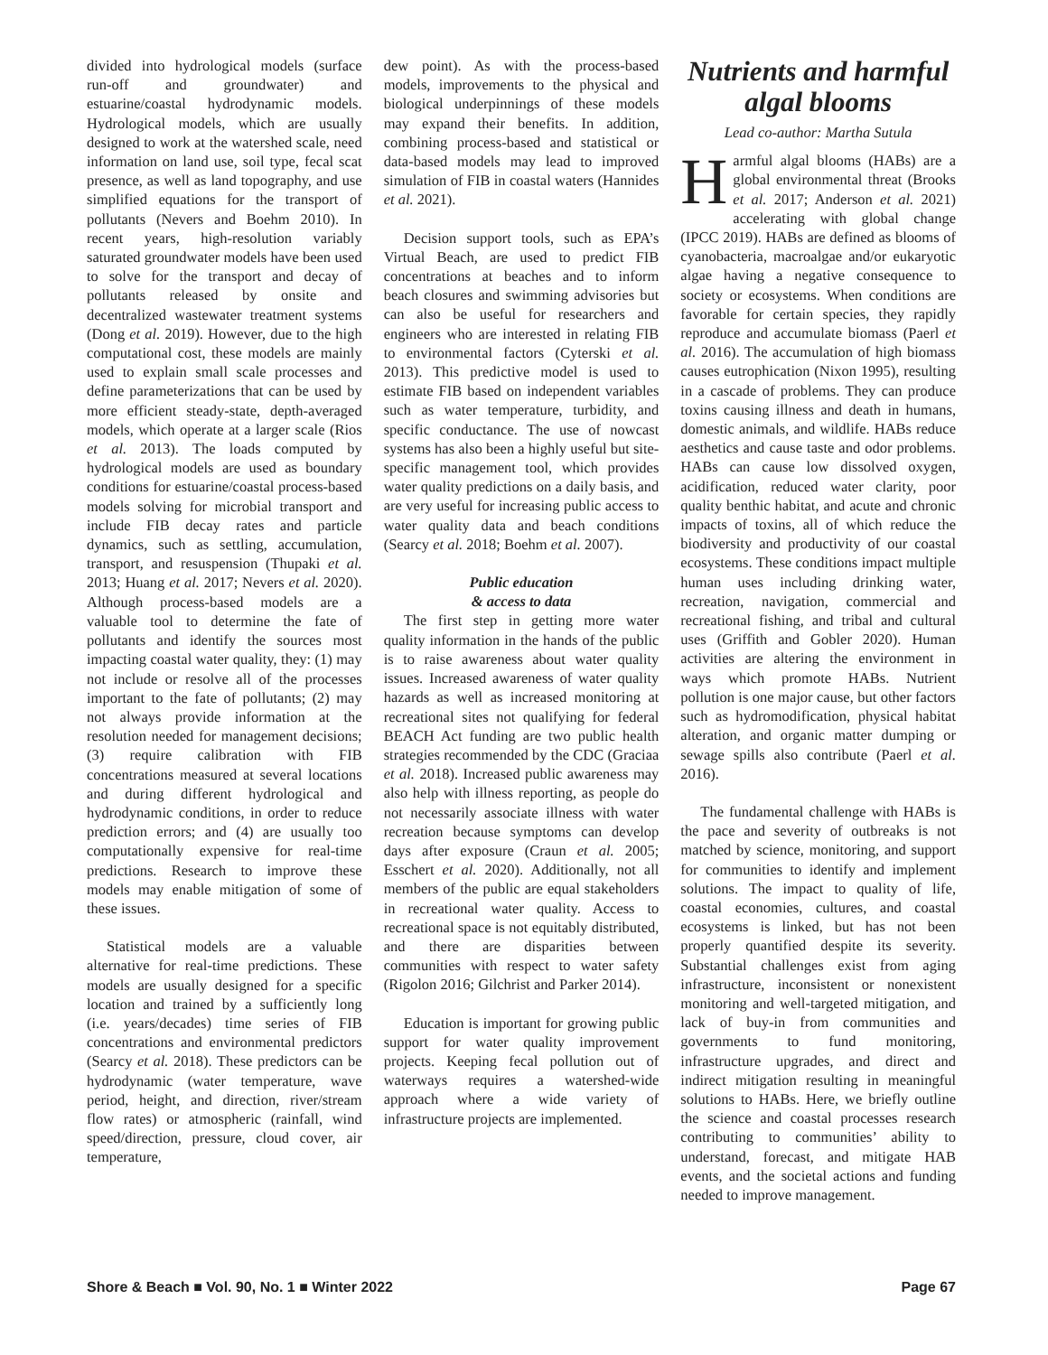divided into hydrological models (surface run-off and groundwater) and estuarine/coastal hydrodynamic models. Hydrological models, which are usually designed to work at the watershed scale, need information on land use, soil type, fecal scat presence, as well as land topography, and use simplified equations for the transport of pollutants (Nevers and Boehm 2010). In recent years, high-resolution variably saturated groundwater models have been used to solve for the transport and decay of pollutants released by onsite and decentralized wastewater treatment systems (Dong et al. 2019). However, due to the high computational cost, these models are mainly used to explain small scale processes and define parameterizations that can be used by more efficient steady-state, depth-averaged models, which operate at a larger scale (Rios et al. 2013). The loads computed by hydrological models are used as boundary conditions for estuarine/coastal process-based models solving for microbial transport and include FIB decay rates and particle dynamics, such as settling, accumulation, transport, and resuspension (Thupaki et al. 2013; Huang et al. 2017; Nevers et al. 2020). Although process-based models are a valuable tool to determine the fate of pollutants and identify the sources most impacting coastal water quality, they: (1) may not include or resolve all of the processes important to the fate of pollutants; (2) may not always provide information at the resolution needed for management decisions; (3) require calibration with FIB concentrations measured at several locations and during different hydrological and hydrodynamic conditions, in order to reduce prediction errors; and (4) are usually too computationally expensive for real-time predictions. Research to improve these models may enable mitigation of some of these issues.
Statistical models are a valuable alternative for real-time predictions. These models are usually designed for a specific location and trained by a sufficiently long (i.e. years/decades) time series of FIB concentrations and environmental predictors (Searcy et al. 2018). These predictors can be hydrodynamic (water temperature, wave period, height, and direction, river/stream flow rates) or atmospheric (rainfall, wind speed/direction, pressure, cloud cover, air temperature,
dew point). As with the process-based models, improvements to the physical and biological underpinnings of these models may expand their benefits. In addition, combining process-based and statistical or data-based models may lead to improved simulation of FIB in coastal waters (Hannides et al. 2021).
Decision support tools, such as EPA’s Virtual Beach, are used to predict FIB concentrations at beaches and to inform beach closures and swimming advisories but can also be useful for researchers and engineers who are interested in relating FIB to environmental factors (Cyterski et al. 2013). This predictive model is used to estimate FIB based on independent variables such as water temperature, turbidity, and specific conductance. The use of nowcast systems has also been a highly useful but site-specific management tool, which provides water quality predictions on a daily basis, and are very useful for increasing public access to water quality data and beach conditions (Searcy et al. 2018; Boehm et al. 2007).
Public education
& access to data
The first step in getting more water quality information in the hands of the public is to raise awareness about water quality issues. Increased awareness of water quality hazards as well as increased monitoring at recreational sites not qualifying for federal BEACH Act funding are two public health strategies recommended by the CDC (Graciaa et al. 2018). Increased public awareness may also help with illness reporting, as people do not necessarily associate illness with water recreation because symptoms can develop days after exposure (Craun et al. 2005; Esschert et al. 2020). Additionally, not all members of the public are equal stakeholders in recreational water quality. Access to recreational space is not equitably distributed, and there are disparities between communities with respect to water safety (Rigolon 2016; Gilchrist and Parker 2014).
Education is important for growing public support for water quality improvement projects. Keeping fecal pollution out of waterways requires a watershed-wide approach where a wide variety of infrastructure projects are implemented.
Nutrients and harmful algal blooms
Lead co-author: Martha Sutula
Harmful algal blooms (HABs) are a global environmental threat (Brooks et al. 2017; Anderson et al. 2021) accelerating with global change (IPCC 2019). HABs are defined as blooms of cyanobacteria, macroalgae and/or eukaryotic algae having a negative consequence to society or ecosystems. When conditions are favorable for certain species, they rapidly reproduce and accumulate biomass (Paerl et al. 2016). The accumulation of high biomass causes eutrophication (Nixon 1995), resulting in a cascade of problems. They can produce toxins causing illness and death in humans, domestic animals, and wildlife. HABs reduce aesthetics and cause taste and odor problems. HABs can cause low dissolved oxygen, acidification, reduced water clarity, poor quality benthic habitat, and acute and chronic impacts of toxins, all of which reduce the biodiversity and productivity of our coastal ecosystems. These conditions impact multiple human uses including drinking water, recreation, navigation, commercial and recreational fishing, and tribal and cultural uses (Griffith and Gobler 2020). Human activities are altering the environment in ways which promote HABs. Nutrient pollution is one major cause, but other factors such as hydromodification, physical habitat alteration, and organic matter dumping or sewage spills also contribute (Paerl et al. 2016).
The fundamental challenge with HABs is the pace and severity of outbreaks is not matched by science, monitoring, and support for communities to identify and implement solutions. The impact to quality of life, coastal economies, cultures, and coastal ecosystems is linked, but has not been properly quantified despite its severity. Substantial challenges exist from aging infrastructure, inconsistent or nonexistent monitoring and well-targeted mitigation, and lack of buy-in from communities and governments to fund monitoring, infrastructure upgrades, and direct and indirect mitigation resulting in meaningful solutions to HABs. Here, we briefly outline the science and coastal processes research contributing to communities’ ability to understand, forecast, and mitigate HAB events, and the societal actions and funding needed to improve management.
Shore & Beach ■ Vol. 90, No. 1 ■ Winter 2022 Page 67